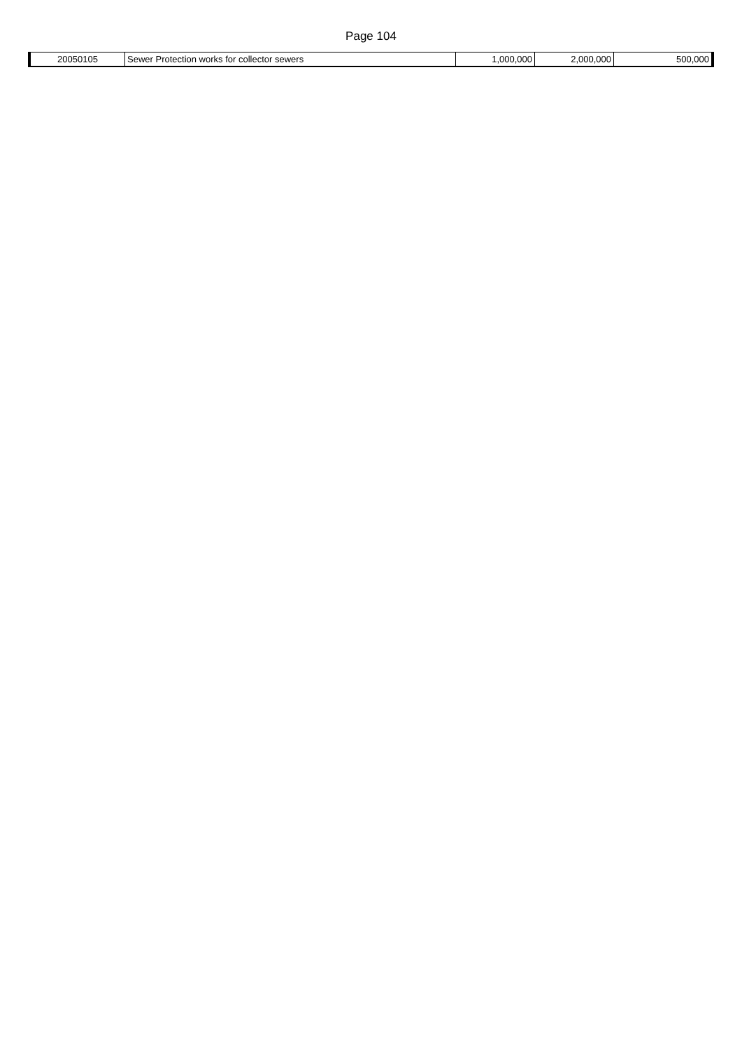Page 104
| 20050105 | Sewer Protection works for collector sewers | 1,000,000 | 2,000,000 | 500,000 |